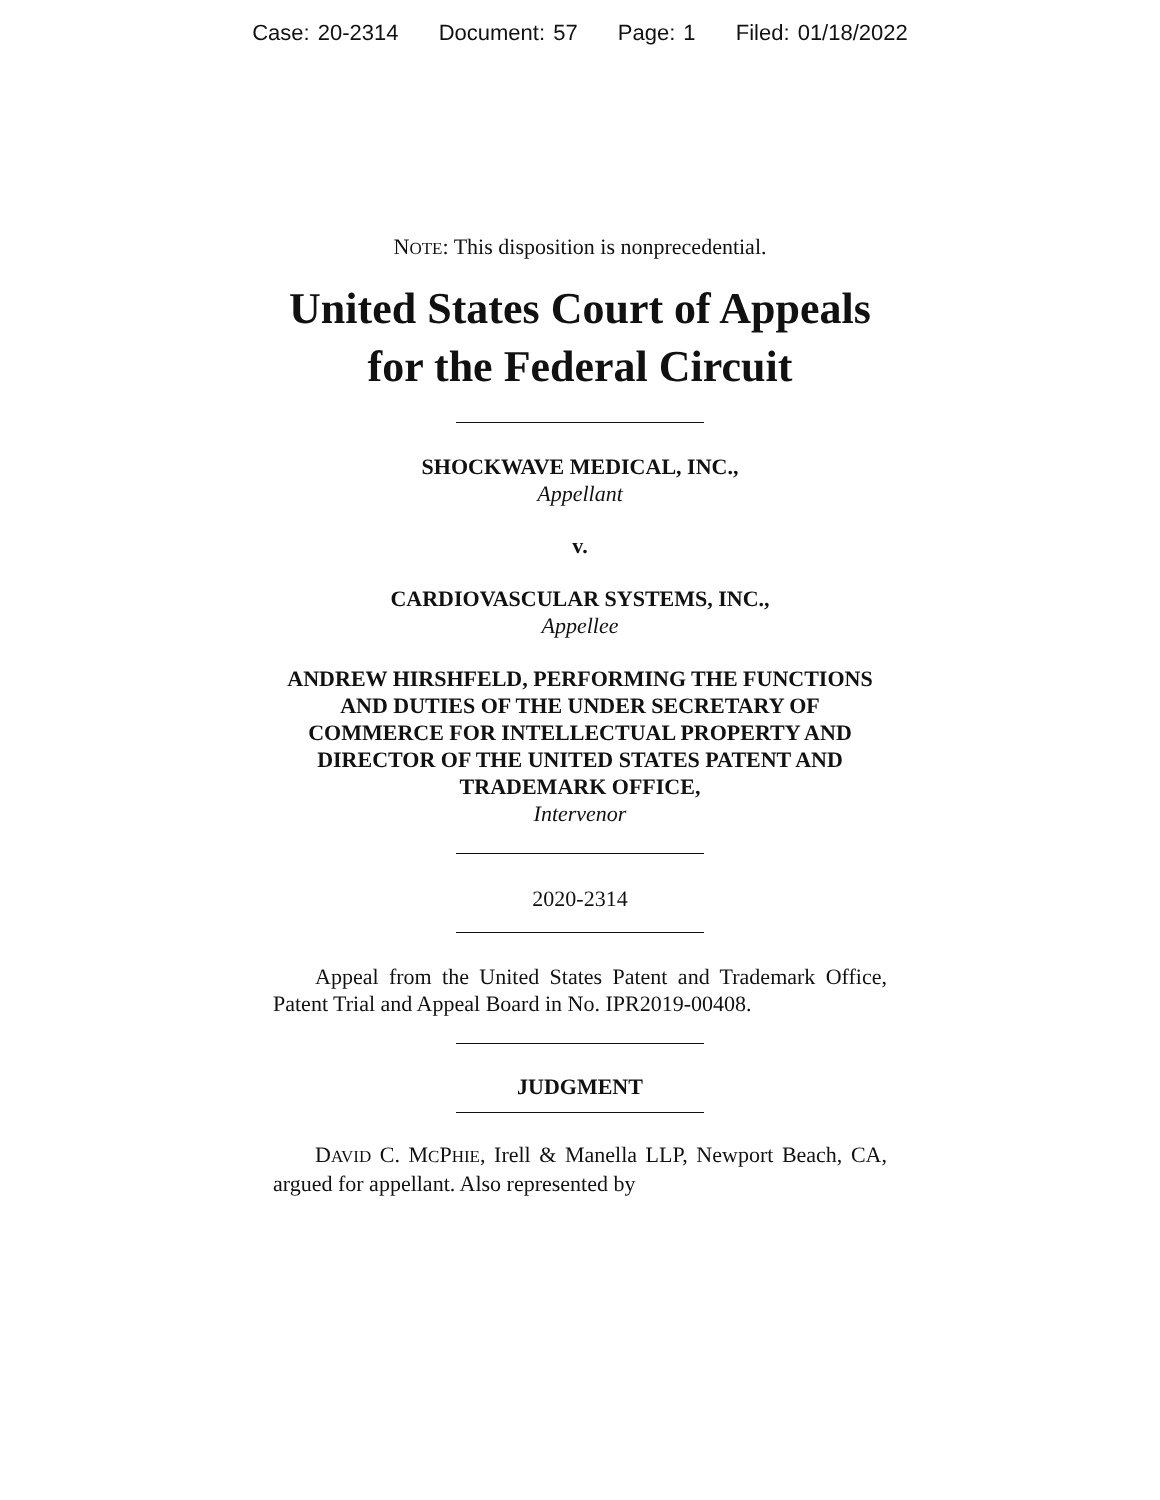Case: 20-2314 Document: 57 Page: 1 Filed: 01/18/2022
NOTE: This disposition is nonprecedential.
United States Court of Appeals
for the Federal Circuit
SHOCKWAVE MEDICAL, INC.,
Appellant
v.
CARDIOVASCULAR SYSTEMS, INC.,
Appellee
ANDREW HIRSHFELD, PERFORMING THE FUNCTIONS AND DUTIES OF THE UNDER SECRETARY OF COMMERCE FOR INTELLECTUAL PROPERTY AND DIRECTOR OF THE UNITED STATES PATENT AND TRADEMARK OFFICE,
Intervenor
2020-2314
Appeal from the United States Patent and Trademark Office, Patent Trial and Appeal Board in No. IPR2019-00408.
JUDGMENT
DAVID C. MCPHIE, Irell & Manella LLP, Newport Beach, CA, argued for appellant. Also represented by